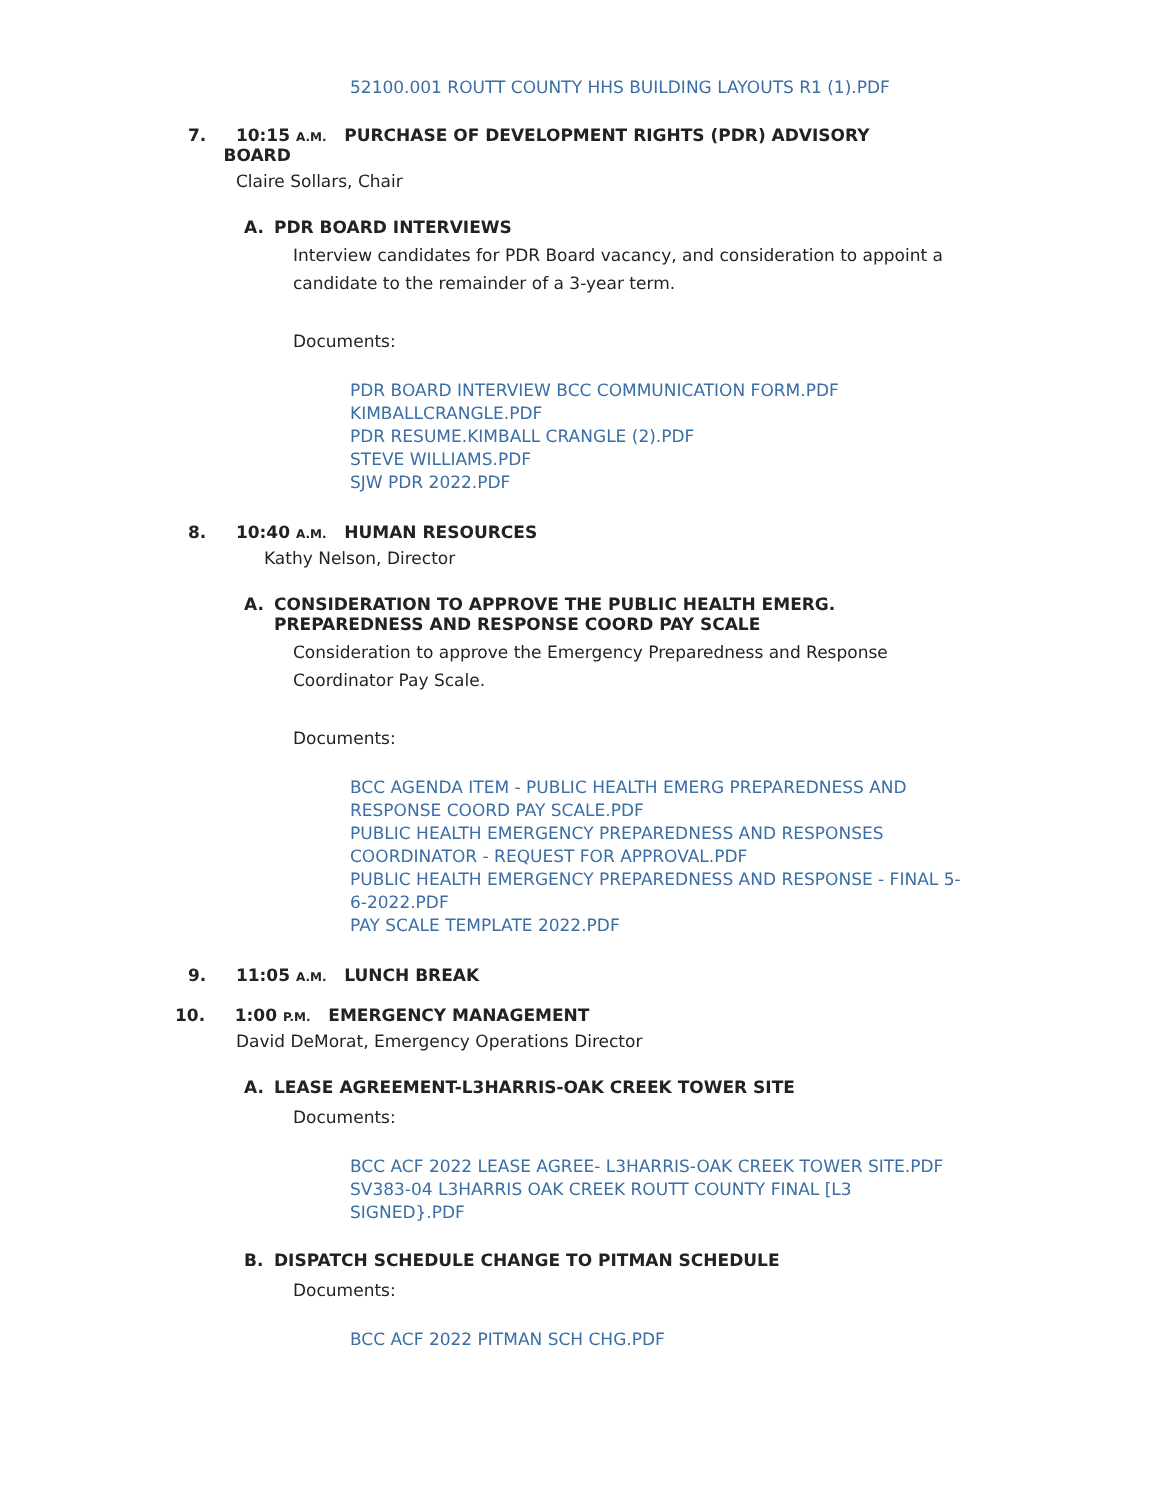52100.001 ROUTT COUNTY HHS BUILDING LAYOUTS R1 (1).PDF
7. 10:15 A.M. PURCHASE OF DEVELOPMENT RIGHTS (PDR) ADVISORY
BOARD
Claire Sollars, Chair
A. PDR BOARD INTERVIEWS
Interview candidates for PDR Board vacancy, and consideration to appoint a candidate to the remainder of a 3-year term.
Documents:
PDR BOARD INTERVIEW BCC COMMUNICATION FORM.PDF
KIMBALLCRANGLE.PDF
PDR RESUME.KIMBALL CRANGLE (2).PDF
STEVE WILLIAMS.PDF
SJW PDR 2022.PDF
8. 10:40 A.M. HUMAN RESOURCES
Kathy Nelson, Director
A. CONSIDERATION TO APPROVE THE PUBLIC HEALTH EMERG.
PREPAREDNESS AND RESPONSE COORD PAY SCALE
Consideration to approve the Emergency Preparedness and Response Coordinator Pay Scale.
Documents:
BCC AGENDA ITEM - PUBLIC HEALTH EMERG PREPAREDNESS AND RESPONSE COORD PAY SCALE.PDF
PUBLIC HEALTH EMERGENCY PREPAREDNESS AND RESPONSES COORDINATOR - REQUEST FOR APPROVAL.PDF
PUBLIC HEALTH EMERGENCY PREPAREDNESS AND RESPONSE - FINAL 5-6-2022.PDF
PAY SCALE TEMPLATE 2022.PDF
9. 11:05 A.M. LUNCH BREAK
10. 1:00 P.M. EMERGENCY MANAGEMENT
David DeMorat, Emergency Operations Director
A. LEASE AGREEMENT-L3HARRIS-OAK CREEK TOWER SITE
Documents:
BCC ACF 2022 LEASE AGREE- L3HARRIS-OAK CREEK TOWER SITE.PDF
SV383-04 L3HARRIS OAK CREEK ROUTT COUNTY FINAL [L3 SIGNED}.PDF
B. DISPATCH SCHEDULE CHANGE TO PITMAN SCHEDULE
Documents:
BCC ACF 2022 PITMAN SCH CHG.PDF